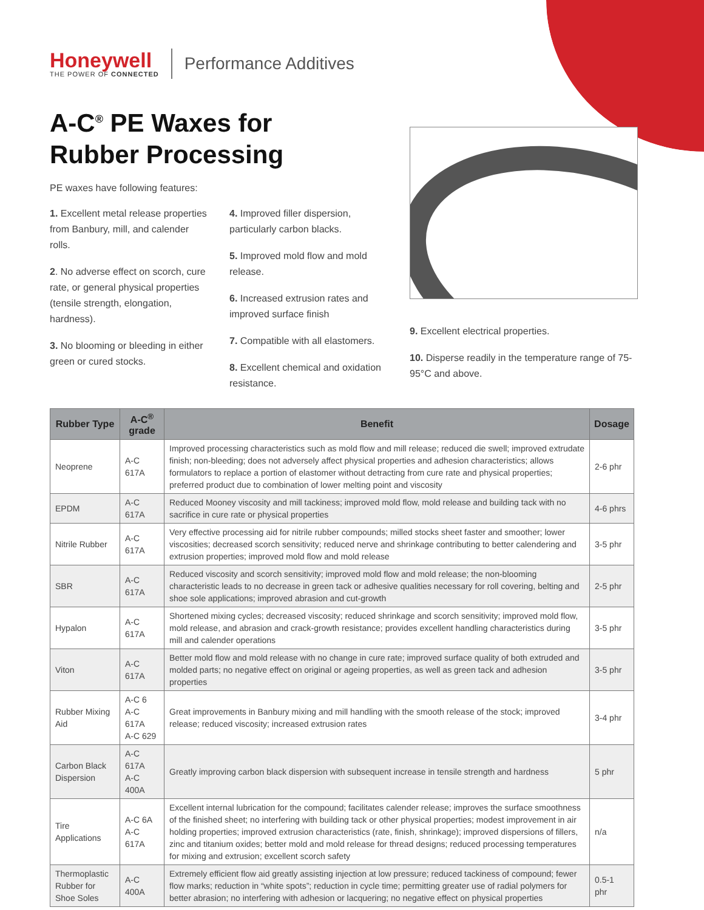Honeywell
THE POWER OF CONNECTED
Performance Additives
A-C<sup>®</sup> PE Waxes for
Rubber Processing
PE waxes have following features:
1. Excellent metal release properties from Banbury, mill, and calender rolls.
2. No adverse effect on scorch, cure rate, or general physical properties (tensile strength, elongation, hardness).
3. No blooming or bleeding in either green or cured stocks.
4. Improved filler dispersion, particularly carbon blacks.
5. Improved mold flow and mold release.
6. Increased extrusion rates and improved surface finish
7. Compatible with all elastomers.
8. Excellent chemical and oxidation resistance.
9. Excellent electrical properties.
10. Disperse readily in the temperature range of 75-95°C and above.
| Rubber Type | A-C<sup>®</sup> grade | Benefit | Dosage |
| --- | --- | --- | --- |
| Neoprene | A-C 617A | Improved processing characteristics such as mold flow and mill release; reduced die swell; improved extrudate finish; non-bleeding; does not adversely affect physical properties and adhesion characteristics; allows formulators to replace a portion of elastomer without detracting from cure rate and physical properties; preferred product due to combination of lower melting point and viscosity | 2-6 phr |
| EPDM | A-C 617A | Reduced Mooney viscosity and mill tackiness; improved mold flow, mold release and building tack with no sacrifice in cure rate or physical properties | 4-6 phrs |
| Nitrile Rubber | A-C 617A | Very effective processing aid for nitrile rubber compounds; milled stocks sheet faster and smoother; lower viscosities; decreased scorch sensitivity; reduced nerve and shrinkage contributing to better calendering and extrusion properties; improved mold flow and mold release | 3-5 phr |
| SBR | A-C 617A | Reduced viscosity and scorch sensitivity; improved mold flow and mold release; the non-blooming characteristic leads to no decrease in green tack or adhesive qualities necessary for roll covering, belting and shoe sole applications; improved abrasion and cut-growth | 2-5 phr |
| Hypalon | A-C 617A | Shortened mixing cycles; decreased viscosity; reduced shrinkage and scorch sensitivity; improved mold flow, mold release, and abrasion and crack-growth resistance; provides excellent handling characteristics during mill and calender operations | 3-5 phr |
| Viton | A-C 617A | Better mold flow and mold release with no change in cure rate; improved surface quality of both extruded and molded parts; no negative effect on original or ageing properties, as well as green tack and adhesion properties | 3-5 phr |
| Rubber Mixing Aid | A-C 6 A-C 617A A-C 629 | Great improvements in Banbury mixing and mill handling with the smooth release of the stock; improved release; reduced viscosity; increased extrusion rates | 3-4 phr |
| Carbon Black Dispersion | A-C 617A A-C 400A | Greatly improving carbon black dispersion with subsequent increase in tensile strength and hardness | 5 phr |
| Tire Applications | A-C 6A A-C 617A | Excellent internal lubrication for the compound; facilitates calender release; improves the surface smoothness of the finished sheet; no interfering with building tack or other physical properties; modest improvement in air holding properties; improved extrusion characteristics (rate, finish, shrinkage); improved dispersions of fillers, zinc and titanium oxides; better mold and mold release for thread designs; reduced processing temperatures for mixing and extrusion; excellent scorch safety | n/a |
| Thermoplastic Rubber for Shoe Soles | A-C 400A | Extremely efficient flow aid greatly assisting injection at low pressure; reduced tackiness of compound; fewer flow marks; reduction in “white spots”; reduction in cycle time; permitting greater use of radial polymers for better abrasion; no interfering with adhesion or lacquering; no negative effect on physical properties | 0.5-1 phr |